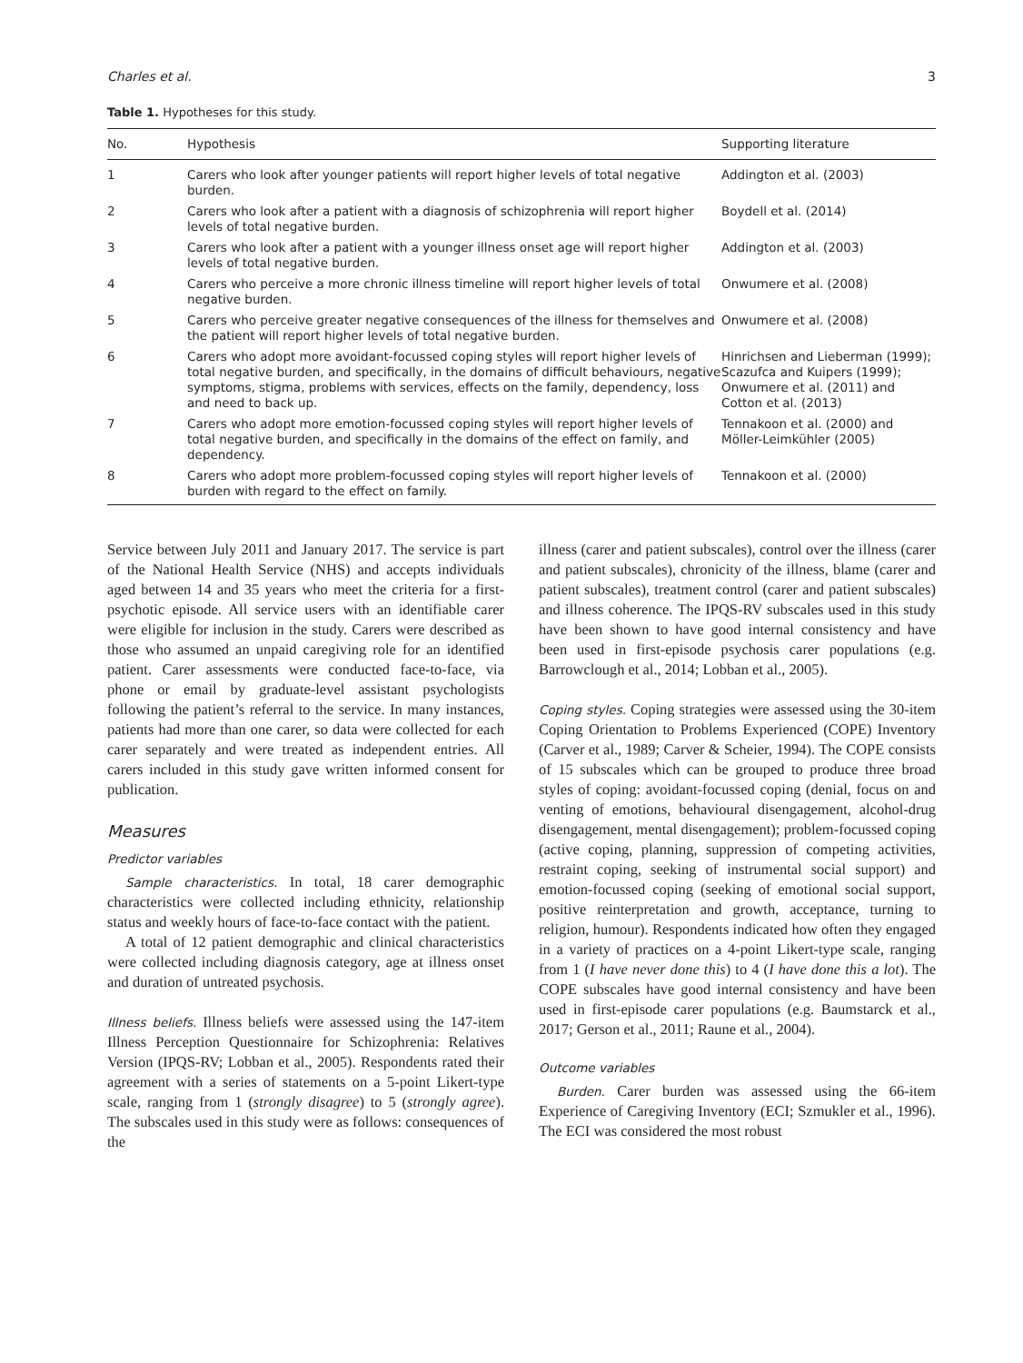Charles et al. 3
Table 1. Hypotheses for this study.
| No. | Hypothesis | Supporting literature |
| --- | --- | --- |
| 1 | Carers who look after younger patients will report higher levels of total negative burden. | Addington et al. (2003) |
| 2 | Carers who look after a patient with a diagnosis of schizophrenia will report higher levels of total negative burden. | Boydell et al. (2014) |
| 3 | Carers who look after a patient with a younger illness onset age will report higher levels of total negative burden. | Addington et al. (2003) |
| 4 | Carers who perceive a more chronic illness timeline will report higher levels of total negative burden. | Onwumere et al. (2008) |
| 5 | Carers who perceive greater negative consequences of the illness for themselves and the patient will report higher levels of total negative burden. | Onwumere et al. (2008) |
| 6 | Carers who adopt more avoidant-focussed coping styles will report higher levels of total negative burden, and specifically, in the domains of difficult behaviours, negative symptoms, stigma, problems with services, effects on the family, dependency, loss and need to back up. | Hinrichsen and Lieberman (1999); Scazufca and Kuipers (1999); Onwumere et al. (2011) and Cotton et al. (2013) |
| 7 | Carers who adopt more emotion-focussed coping styles will report higher levels of total negative burden, and specifically in the domains of the effect on family, and dependency. | Tennakoon et al. (2000) and Möller-Leimkühler (2005) |
| 8 | Carers who adopt more problem-focussed coping styles will report higher levels of burden with regard to the effect on family. | Tennakoon et al. (2000) |
Service between July 2011 and January 2017. The service is part of the National Health Service (NHS) and accepts individuals aged between 14 and 35 years who meet the criteria for a first-psychotic episode. All service users with an identifiable carer were eligible for inclusion in the study. Carers were described as those who assumed an unpaid caregiving role for an identified patient. Carer assessments were conducted face-to-face, via phone or email by graduate-level assistant psychologists following the patient’s referral to the service. In many instances, patients had more than one carer, so data were collected for each carer separately and were treated as independent entries. All carers included in this study gave written informed consent for publication.
Measures
Predictor variables
Sample characteristics. In total, 18 carer demographic characteristics were collected including ethnicity, relationship status and weekly hours of face-to-face contact with the patient.
A total of 12 patient demographic and clinical characteristics were collected including diagnosis category, age at illness onset and duration of untreated psychosis.
Illness beliefs. Illness beliefs were assessed using the 147-item Illness Perception Questionnaire for Schizophrenia: Relatives Version (IPQS-RV; Lobban et al., 2005). Respondents rated their agreement with a series of statements on a 5-point Likert-type scale, ranging from 1 (strongly disagree) to 5 (strongly agree). The subscales used in this study were as follows: consequences of the
illness (carer and patient subscales), control over the illness (carer and patient subscales), chronicity of the illness, blame (carer and patient subscales), treatment control (carer and patient subscales) and illness coherence. The IPQS-RV subscales used in this study have been shown to have good internal consistency and have been used in first-episode psychosis carer populations (e.g. Barrowclough et al., 2014; Lobban et al., 2005).
Coping styles. Coping strategies were assessed using the 30-item Coping Orientation to Problems Experienced (COPE) Inventory (Carver et al., 1989; Carver & Scheier, 1994). The COPE consists of 15 subscales which can be grouped to produce three broad styles of coping: avoidant-focussed coping (denial, focus on and venting of emotions, behavioural disengagement, alcohol-drug disengagement, mental disengagement); problem-focussed coping (active coping, planning, suppression of competing activities, restraint coping, seeking of instrumental social support) and emotion-focussed coping (seeking of emotional social support, positive reinterpretation and growth, acceptance, turning to religion, humour). Respondents indicated how often they engaged in a variety of practices on a 4-point Likert-type scale, ranging from 1 (I have never done this) to 4 (I have done this a lot). The COPE subscales have good internal consistency and have been used in first-episode carer populations (e.g. Baumstarck et al., 2017; Gerson et al., 2011; Raune et al., 2004).
Outcome variables
Burden. Carer burden was assessed using the 66-item Experience of Caregiving Inventory (ECI; Szmukler et al., 1996). The ECI was considered the most robust